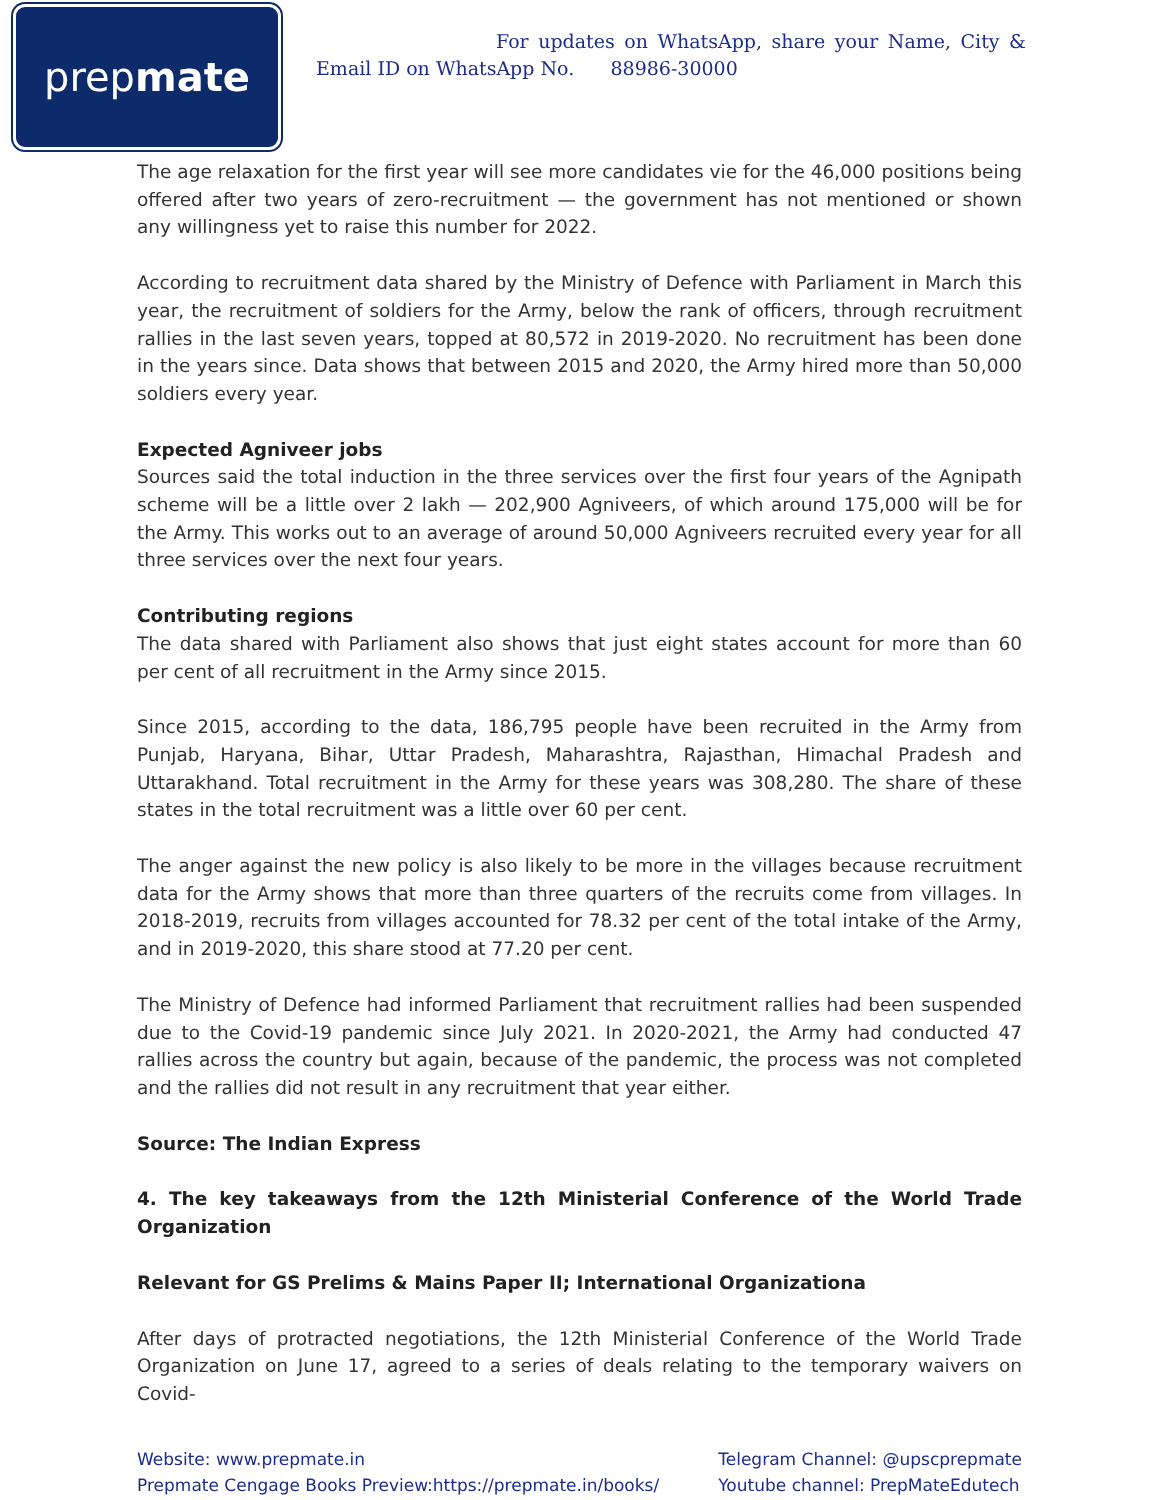prep mate
For updates on WhatsApp, share your Name, City & Email ID on WhatsApp No. 88986-30000
The age relaxation for the first year will see more candidates vie for the 46,000 positions being offered after two years of zero-recruitment — the government has not mentioned or shown any willingness yet to raise this number for 2022.
According to recruitment data shared by the Ministry of Defence with Parliament in March this year, the recruitment of soldiers for the Army, below the rank of officers, through recruitment rallies in the last seven years, topped at 80,572 in 2019-2020. No recruitment has been done in the years since. Data shows that between 2015 and 2020, the Army hired more than 50,000 soldiers every year.
Expected Agniveer jobs
Sources said the total induction in the three services over the first four years of the Agnipath scheme will be a little over 2 lakh — 202,900 Agniveers, of which around 175,000 will be for the Army. This works out to an average of around 50,000 Agniveers recruited every year for all three services over the next four years.
Contributing regions
The data shared with Parliament also shows that just eight states account for more than 60 per cent of all recruitment in the Army since 2015.
Since 2015, according to the data, 186,795 people have been recruited in the Army from Punjab, Haryana, Bihar, Uttar Pradesh, Maharashtra, Rajasthan, Himachal Pradesh and Uttarakhand. Total recruitment in the Army for these years was 308,280. The share of these states in the total recruitment was a little over 60 per cent.
The anger against the new policy is also likely to be more in the villages because recruitment data for the Army shows that more than three quarters of the recruits come from villages. In 2018-2019, recruits from villages accounted for 78.32 per cent of the total intake of the Army, and in 2019-2020, this share stood at 77.20 per cent.
The Ministry of Defence had informed Parliament that recruitment rallies had been suspended due to the Covid-19 pandemic since July 2021. In 2020-2021, the Army had conducted 47 rallies across the country but again, because of the pandemic, the process was not completed and the rallies did not result in any recruitment that year either.
Source: The Indian Express
4. The key takeaways from the 12th Ministerial Conference of the World Trade Organization
Relevant for GS Prelims & Mains Paper II; International Organizationa
After days of protracted negotiations, the 12th Ministerial Conference of the World Trade Organization on June 17, agreed to a series of deals relating to the temporary waivers on Covid-
Website: www.prepmate.in
Prepmate Cengage Books Preview:https://prepmate.in/books/
Telegram Channel: @upscprepmate
Youtube channel: PrepMateEdutech